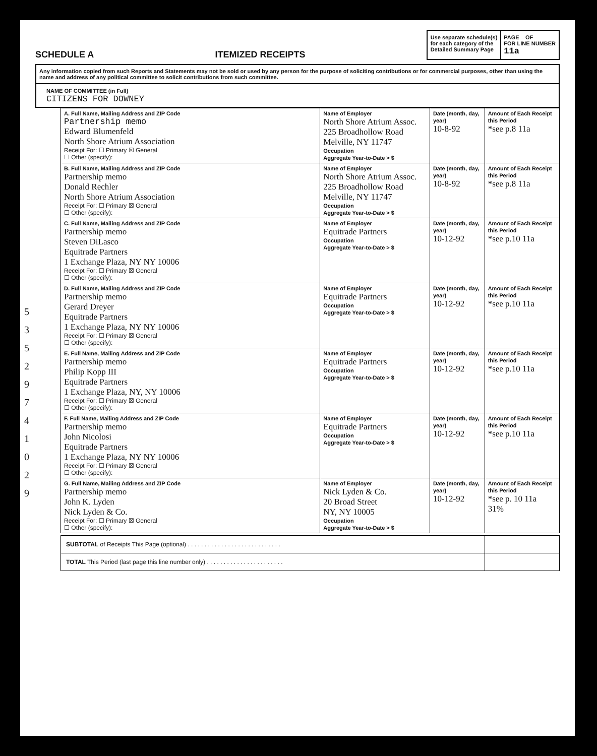SCHEDULE A
ITEMIZED RECEIPTS
Use separate schedule(s)
for each category of the
Detailed Summary Page
PAGE OF
FOR LINE NUMBER
11a
Any information copied from such Reports and Statements may not be sold or used by any person for the purpose of soliciting contributions or for commercial purposes, other than using the name and address of any political committee to solicit contributions from such committee.
NAME OF COMMITTEE (in Full)
CITIZENS FOR DOWNEY
5
3
5
2
9
7
4
1
0
2
9
| A. Full Name, Mailing Address and ZIP Code Partnership memo Edward Blumenfeld North Shore Atrium Association Receipt For: ☐ Primary ☒ General ☐ Other (specify): | Name of Employer North Shore Atrium Assoc. 225 Broadhollow Road Melville, NY 11747 Occupation Aggregate Year-to-Date > $ | Date (month, day, year) 10-8-92 | Amount of Each Receipt this Period *see p.8 11a |
| B. Full Name, Mailing Address and ZIP Code Partnership memo Donald Rechler North Shore Atrium Association Receipt For: ☐ Primary ☒ General ☐ Other (specify): | Name of Employer North Shore Atrium Assoc. 225 Broadhollow Road Melville, NY 11747 Occupation Aggregate Year-to-Date > $ | Date (month, day, year) 10-8-92 | Amount of Each Receipt this Period *see p.8 11a |
| C. Full Name, Mailing Address and ZIP Code Partnership memo Steven DiLasco Equitrade Partners 1 Exchange Plaza, NY NY 10006 Receipt For: ☐ Primary ☒ General ☐ Other (specify): | Name of Employer Equitrade Partners Occupation Aggregate Year-to-Date > $ | Date (month, day, year) 10-12-92 | Amount of Each Receipt this Period *see p.10 11a |
| D. Full Name, Mailing Address and ZIP Code Partnership memo Gerard Dreyer Equitrade Partners 1 Exchange Plaza, NY NY 10006 Receipt For: ☐ Primary ☒ General ☐ Other (specify): | Name of Employer Equitrade Partners Occupation Aggregate Year-to-Date > $ | Date (month, day, year) 10-12-92 | Amount of Each Receipt this Period *see p.10 11a |
| E. Full Name, Mailing Address and ZIP Code Partnership memo Philip Kopp III Equitrade Partners 1 Exchange Plaza, NY, NY 10006 Receipt For: ☐ Primary ☒ General ☐ Other (specify): | Name of Employer Equitrade Partners Occupation Aggregate Year-to-Date > $ | Date (month, day, year) 10-12-92 | Amount of Each Receipt this Period *see p.10 11a |
| F. Full Name, Mailing Address and ZIP Code Partnership memo John Nicolosi Equitrade Partners 1 Exchange Plaza, NY NY 10006 Receipt For: ☐ Primary ☒ General ☐ Other (specify): | Name of Employer Equitrade Partners Occupation Aggregate Year-to-Date > $ | Date (month, day, year) 10-12-92 | Amount of Each Receipt this Period *see p.10 11a |
| G. Full Name, Mailing Address and ZIP Code Partnership memo John K. Lyden Nick Lyden & Co. Receipt For: ☐ Primary ☒ General ☐ Other (specify): | Name of Employer Nick Lyden & Co. 20 Broad Street NY, NY 10005 Occupation Aggregate Year-to-Date > $ | Date (month, day, year) 10-12-92 | Amount of Each Receipt this Period *see p. 10 11a 31% |
| SUBTOTAL of Receipts This Page (optional) . . . . . . . . . . . . . . . . . . . . . . . . . . . . | |
| TOTAL This Period (last page this line number only) . . . . . . . . . . . . . . . . . . . . . . . | |